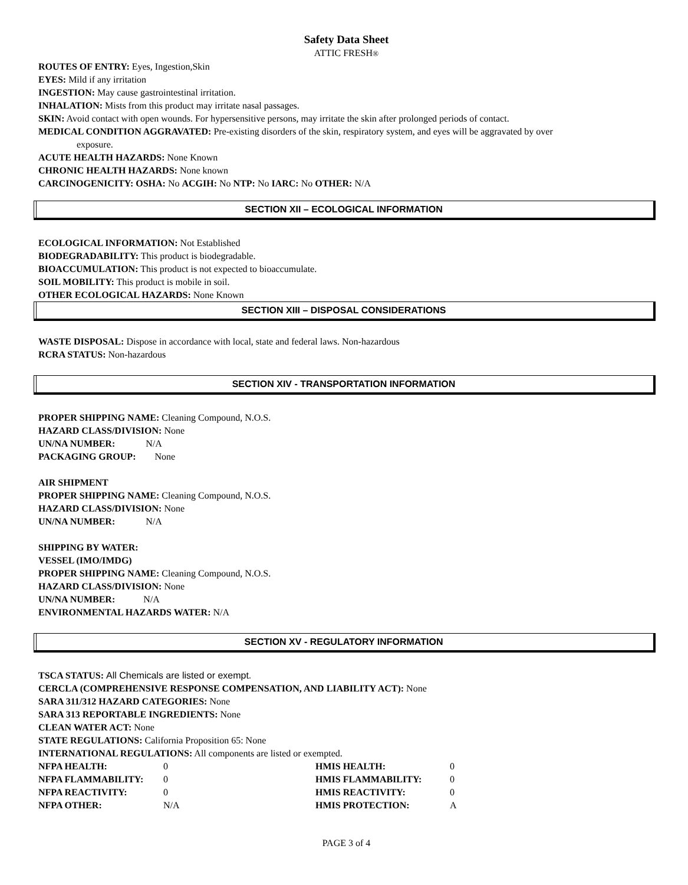Safety Data Sheet
ATTIC FRESH®
ROUTES OF ENTRY: Eyes, Ingestion,Skin
EYES: Mild if any irritation
INGESTION: May cause gastrointestinal irritation.
INHALATION: Mists from this product may irritate nasal passages.
SKIN: Avoid contact with open wounds. For hypersensitive persons, may irritate the skin after prolonged periods of contact.
MEDICAL CONDITION AGGRAVATED: Pre-existing disorders of the skin, respiratory system, and eyes will be aggravated by over
exposure.
ACUTE HEALTH HAZARDS: None Known
CHRONIC HEALTH HAZARDS: None known
CARCINOGENICITY: OSHA: No ACGIH: No NTP: No IARC: No OTHER: N/A
SECTION XII – ECOLOGICAL INFORMATION
ECOLOGICAL INFORMATION: Not Established
BIODEGRADABILITY: This product is biodegradable.
BIOACCUMULATION: This product is not expected to bioaccumulate.
SOIL MOBILITY: This product is mobile in soil.
OTHER ECOLOGICAL HAZARDS: None Known
SECTION XIII – DISPOSAL CONSIDERATIONS
WASTE DISPOSAL: Dispose in accordance with local, state and federal laws. Non-hazardous
RCRA STATUS: Non-hazardous
SECTION XIV - TRANSPORTATION INFORMATION
PROPER SHIPPING NAME: Cleaning Compound, N.O.S.
HAZARD CLASS/DIVISION: None
UN/NA NUMBER: N/A
PACKAGING GROUP: None
AIR SHIPMENT
PROPER SHIPPING NAME: Cleaning Compound, N.O.S.
HAZARD CLASS/DIVISION: None
UN/NA NUMBER: N/A
SHIPPING BY WATER:
VESSEL (IMO/IMDG)
PROPER SHIPPING NAME: Cleaning Compound, N.O.S.
HAZARD CLASS/DIVISION: None
UN/NA NUMBER: N/A
ENVIRONMENTAL HAZARDS WATER: N/A
SECTION XV - REGULATORY INFORMATION
TSCA STATUS: All Chemicals are listed or exempt.
CERCLA (COMPREHENSIVE RESPONSE COMPENSATION, AND LIABILITY ACT): None
SARA 311/312 HAZARD CATEGORIES: None
SARA 313 REPORTABLE INGREDIENTS: None
CLEAN WATER ACT: None
STATE REGULATIONS: California Proposition 65: None
INTERNATIONAL REGULATIONS: All components are listed or exempted.
| NFPA HEALTH: | 0 | HMIS HEALTH: | 0 |
| NFPA FLAMMABILITY: | 0 | HMIS FLAMMABILITY: | 0 |
| NFPA REACTIVITY: | 0 | HMIS REACTIVITY: | 0 |
| NFPA OTHER: | N/A | HMIS PROTECTION: | A |
PAGE 3 of 4